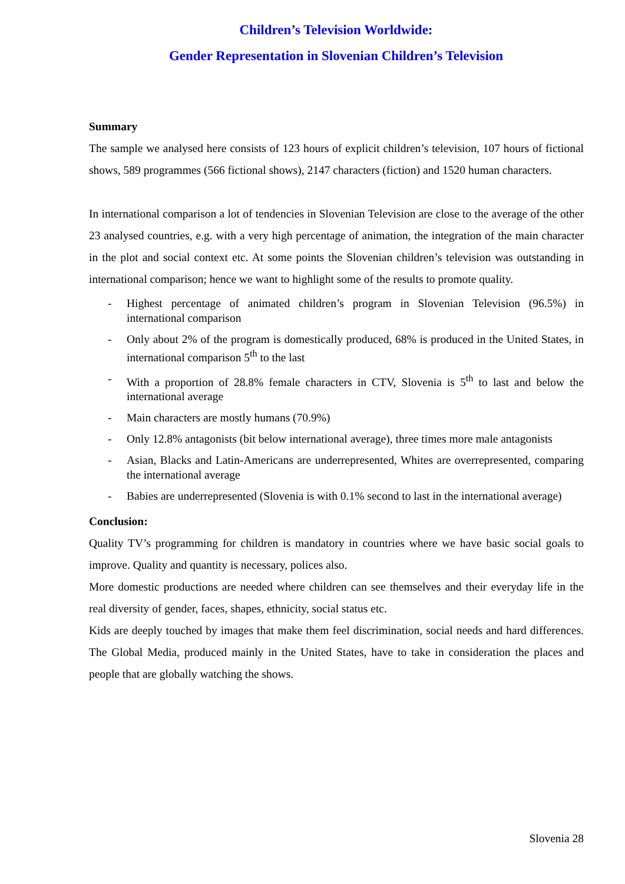Children’s Television Worldwide:
Gender Representation in Slovenian Children’s Television
Summary
The sample we analysed here consists of 123 hours of explicit children’s television, 107 hours of fictional shows, 589 programmes (566 fictional shows), 2147 characters (fiction) and 1520 human characters.
In international comparison a lot of tendencies in Slovenian Television are close to the average of the other 23 analysed countries, e.g. with a very high percentage of animation, the integration of the main character in the plot and social context etc. At some points the Slovenian children’s television was outstanding in international comparison; hence we want to highlight some of the results to promote quality.
- Highest percentage of animated children’s program in Slovenian Television (96.5%) in international comparison
- Only about 2% of the program is domestically produced, 68% is produced in the United States, in international comparison 5<sup>th</sup> to the last
- With a proportion of 28.8% female characters in CTV, Slovenia is 5<sup>th</sup> to last and below the international average
- Main characters are mostly humans (70.9%)
- Only 12.8% antagonists (bit below international average), three times more male antagonists
- Asian, Blacks and Latin-Americans are underrepresented, Whites are overrepresented, comparing the international average
- Babies are underrepresented (Slovenia is with 0.1% second to last in the international average)
Conclusion:
Quality TV’s programming for children is mandatory in countries where we have basic social goals to improve. Quality and quantity is necessary, polices also.
More domestic productions are needed where children can see themselves and their everyday life in the real diversity of gender, faces, shapes, ethnicity, social status etc.
Kids are deeply touched by images that make them feel discrimination, social needs and hard differences. The Global Media, produced mainly in the United States, have to take in consideration the places and people that are globally watching the shows.
Slovenia 28